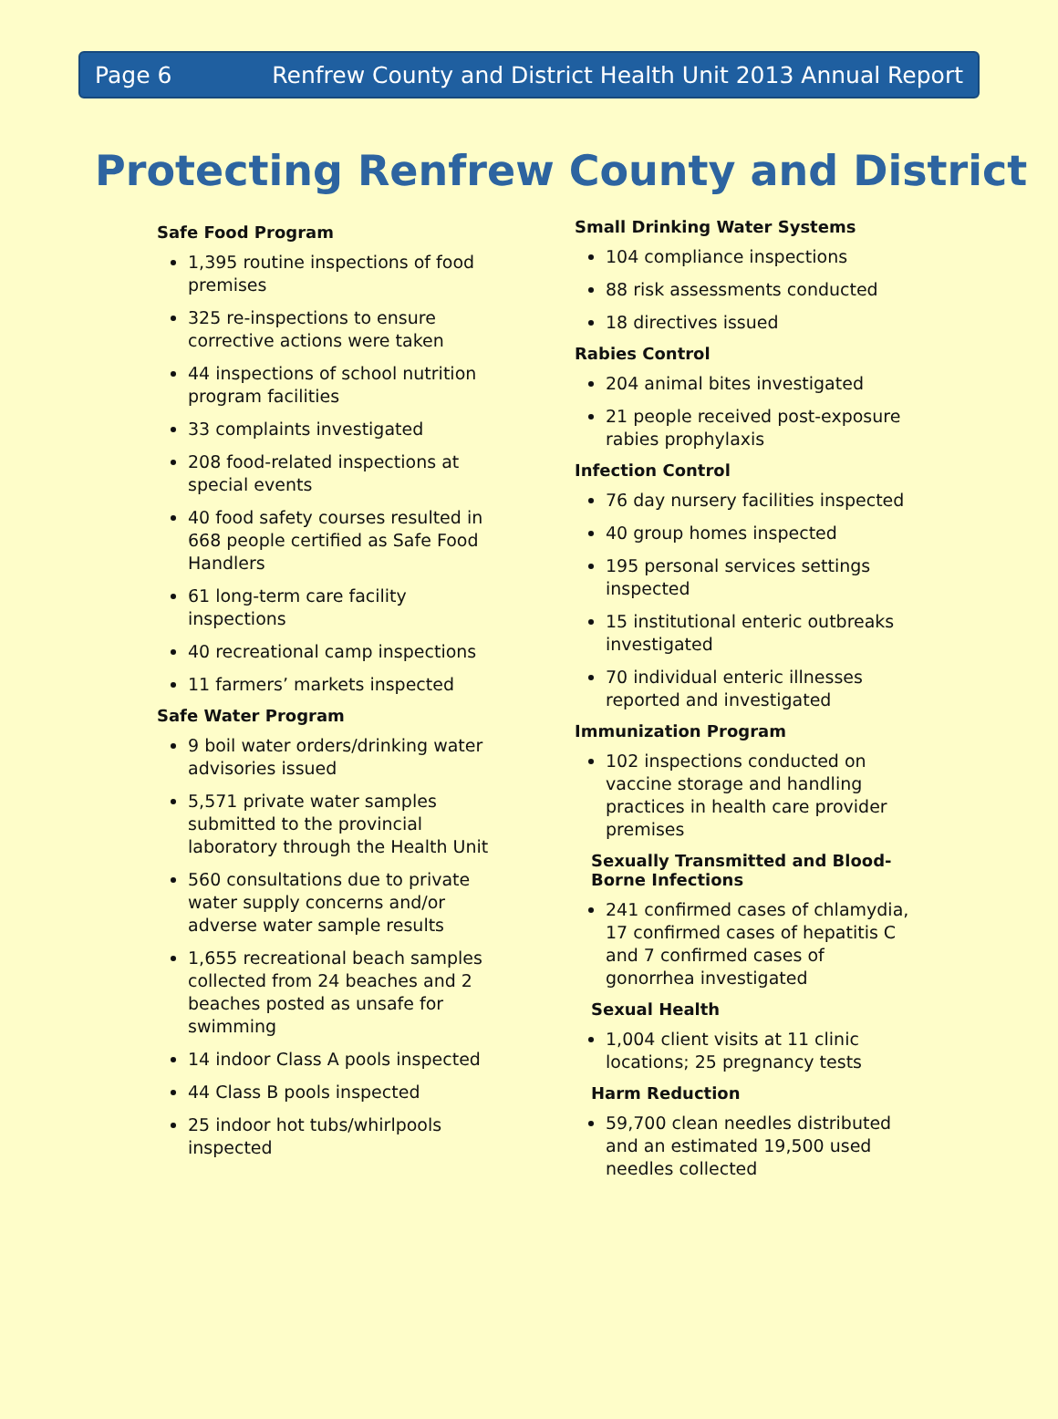Page 6 Renfrew County and District Health Unit 2013 Annual Report
Protecting Renfrew County and District
Safe Food Program
1,395 routine inspections of food premises
325 re-inspections to ensure corrective actions were taken
44 inspections of school nutrition program facilities
33 complaints investigated
208 food-related inspections at special events
40 food safety courses resulted in 668 people certified as Safe Food Handlers
61 long-term care facility inspections
40 recreational camp inspections
11 farmers’ markets inspected
Safe Water Program
9 boil water orders/drinking water advisories issued
5,571 private water samples submitted to the provincial laboratory through the Health Unit
560 consultations due to private water supply concerns and/or adverse water sample results
1,655 recreational beach samples collected from 24 beaches and 2 beaches posted as unsafe for swimming
14 indoor Class A pools inspected
44 Class B pools inspected
25 indoor hot tubs/whirlpools inspected
Small Drinking Water Systems
104 compliance inspections
88 risk assessments conducted
18 directives issued
Rabies Control
204 animal bites investigated
21 people received post-exposure rabies prophylaxis
Infection Control
76 day nursery facilities inspected
40 group homes inspected
195 personal services settings inspected
15 institutional enteric outbreaks investigated
70 individual enteric illnesses reported and investigated
Immunization Program
102 inspections conducted on vaccine storage and handling practices in health care provider premises
Sexually Transmitted and Blood-Borne Infections
241 confirmed cases of chlamydia, 17 confirmed cases of hepatitis C and 7 confirmed cases of gonorrhea investigated
Sexual Health
1,004 client visits at 11 clinic locations; 25 pregnancy tests
Harm Reduction
59,700 clean needles distributed and an estimated 19,500 used needles collected